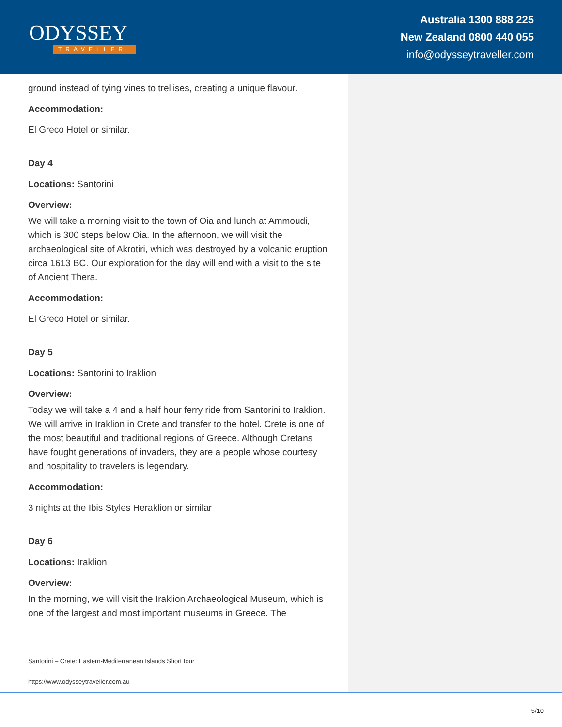ODYSSEY
TRAVELLER
Australia 1300 888 225
New Zealand 0800 440 055
info@odysseytraveller.com
ground instead of tying vines to trellises, creating a unique flavour.
Accommodation:
El Greco Hotel or similar.
Day 4
Locations: Santorini
Overview:
We will take a morning visit to the town of Oia and lunch at Ammoudi, which is 300 steps below Oia. In the afternoon, we will visit the archaeological site of Akrotiri, which was destroyed by a volcanic eruption circa 1613 BC. Our exploration for the day will end with a visit to the site of Ancient Thera.
Accommodation:
El Greco Hotel or similar.
Day 5
Locations: Santorini to Iraklion
Overview:
Today we will take a 4 and a half hour ferry ride from Santorini to Iraklion. We will arrive in Iraklion in Crete and transfer to the hotel. Crete is one of the most beautiful and traditional regions of Greece. Although Cretans have fought generations of invaders, they are a people whose courtesy and hospitality to travelers is legendary.
Accommodation:
3 nights at the Ibis Styles Heraklion or similar
Day 6
Locations: Iraklion
Overview:
In the morning, we will visit the Iraklion Archaeological Museum, which is one of the largest and most important museums in Greece. The
Santorini – Crete: Eastern-Mediterranean Islands Short tour
https://www.odysseytraveller.com.au
5/10